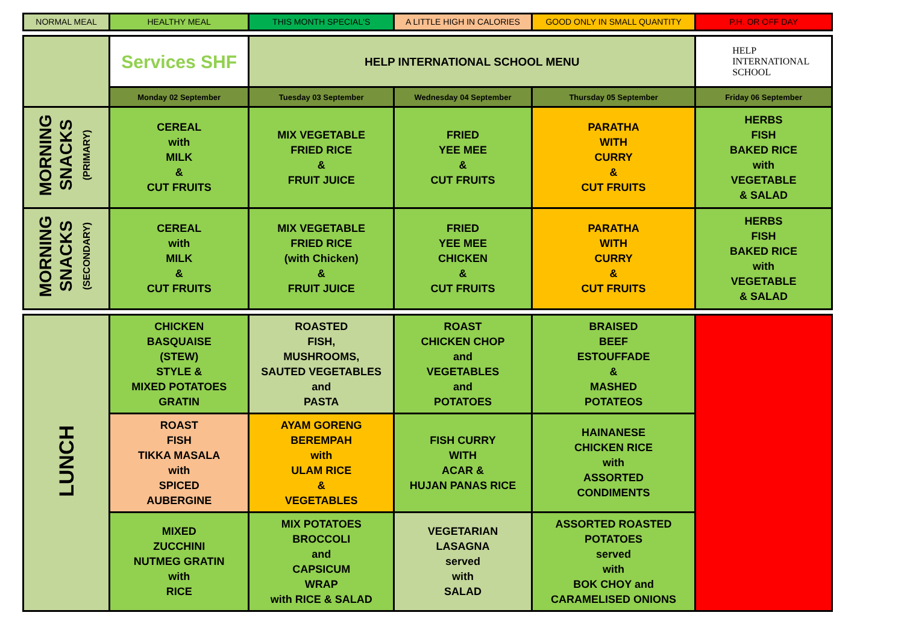| NORMAL MEAL | HEALTHY MEAL | THIS MONTH SPECIAL'S | A LITTLE HIGH IN CALORIES | GOOD ONLY IN SMALL QUANTITY | P.H. OR OFF DAY |
| | Services SHF | HELP INTERNATIONAL SCHOOL MENU | | | HELP INTERNATIONAL SCHOOL |
| | Monday 02 September | Tuesday 03 September | Wednesday 04 September | Thursday 05 September | Friday 06 September |
| MORNING SNACKS (PRIMARY) | CEREAL with MILK & CUT FRUITS | MIX VEGETABLE FRIED RICE & FRUIT JUICE | FRIED YEE MEE & CUT FRUITS | PARATHA WITH CURRY & CUT FRUITS | HERBS FISH BAKED RICE with VEGETABLE & SALAD |
| MORNING SNACKS (SECONDARY) | CEREAL with MILK & CUT FRUITS | MIX VEGETABLE FRIED RICE (with Chicken) & FRUIT JUICE | FRIED YEE MEE CHICKEN & CUT FRUITS | PARATHA WITH CURRY & CUT FRUITS | HERBS FISH BAKED RICE with VEGETABLE & SALAD |
| LUNCH | CHICKEN BASQUAISE (STEW) STYLE & MIXED POTATOES GRATIN | ROASTED FISH, MUSHROOMS, SAUTED VEGETABLES and PASTA | ROAST CHICKEN CHOP and VEGETABLES and POTATOES | BRAISED BEEF ESTOUFFADE & MASHED POTATEOS | |
| | ROAST FISH TIKKA MASALA with SPICED AUBERGINE | AYAM GORENG BEREMPAH with ULAM RICE & VEGETABLES | FISH CURRY WITH ACAR & HUJAN PANAS RICE | HAINANESE CHICKEN RICE with ASSORTED CONDIMENTS | |
| | MIXED ZUCCHINI NUTMEG GRATIN with RICE | MIX POTATOES BROCCOLI and CAPSICUM WRAP with RICE & SALAD | VEGETARIAN LASAGNA served with SALAD | ASSORTED ROASTED POTATOES served with BOK CHOY and CARAMELISED ONIONS | |